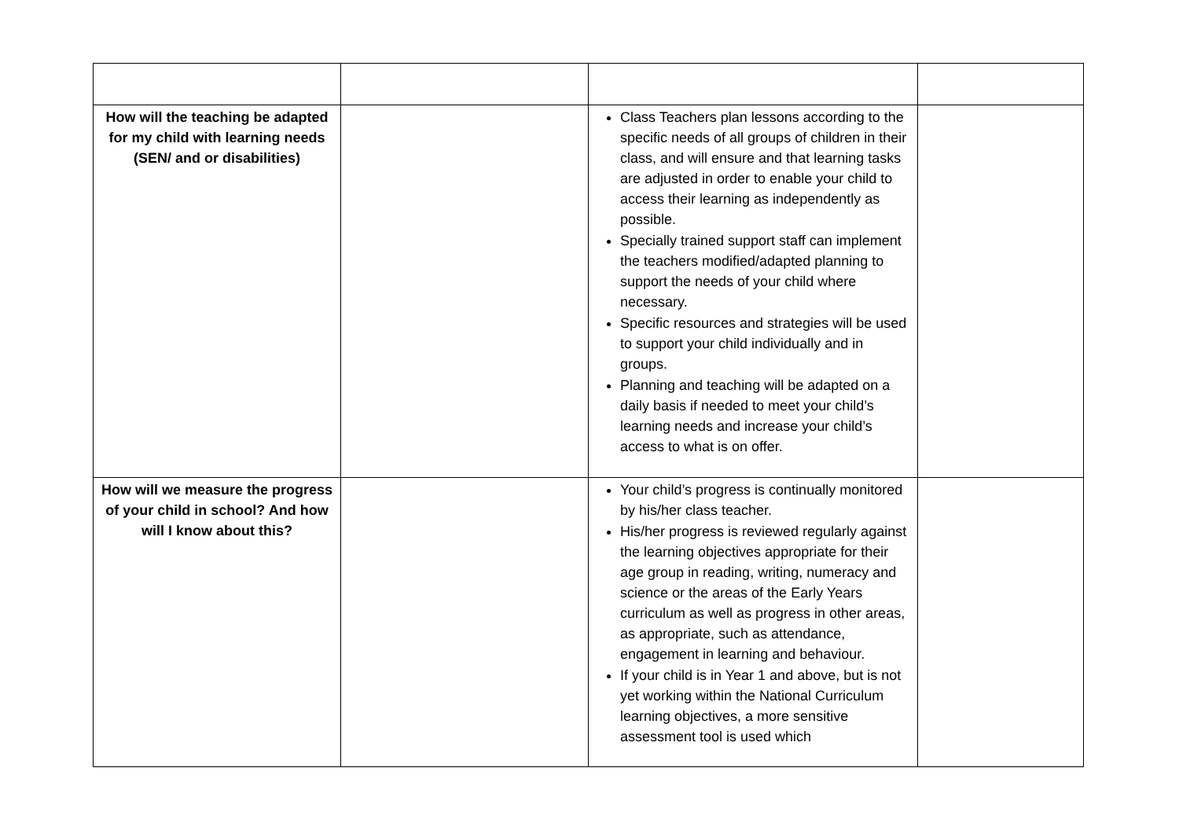| How will the teaching be adapted for my child with learning needs (SEN/ and or disabilities) | | Class Teachers plan lessons according to the specific needs of all groups of children in their class, and will ensure and that learning tasks are adjusted in order to enable your child to access their learning as independently as possible. Specially trained support staff can implement the teachers modified/adapted planning to support the needs of your child where necessary. Specific resources and strategies will be used to support your child individually and in groups. Planning and teaching will be adapted on a daily basis if needed to meet your child’s learning needs and increase your child’s access to what is on offer. | |
| How will we measure the progress of your child in school? And how will I know about this? | | Your child’s progress is continually monitored by his/her class teacher. His/her progress is reviewed regularly against the learning objectives appropriate for their age group in reading, writing, numeracy and science or the areas of the Early Years curriculum as well as progress in other areas, as appropriate, such as attendance, engagement in learning and behaviour. If your child is in Year 1 and above, but is not yet working within the National Curriculum learning objectives, a more sensitive assessment tool is used which | |